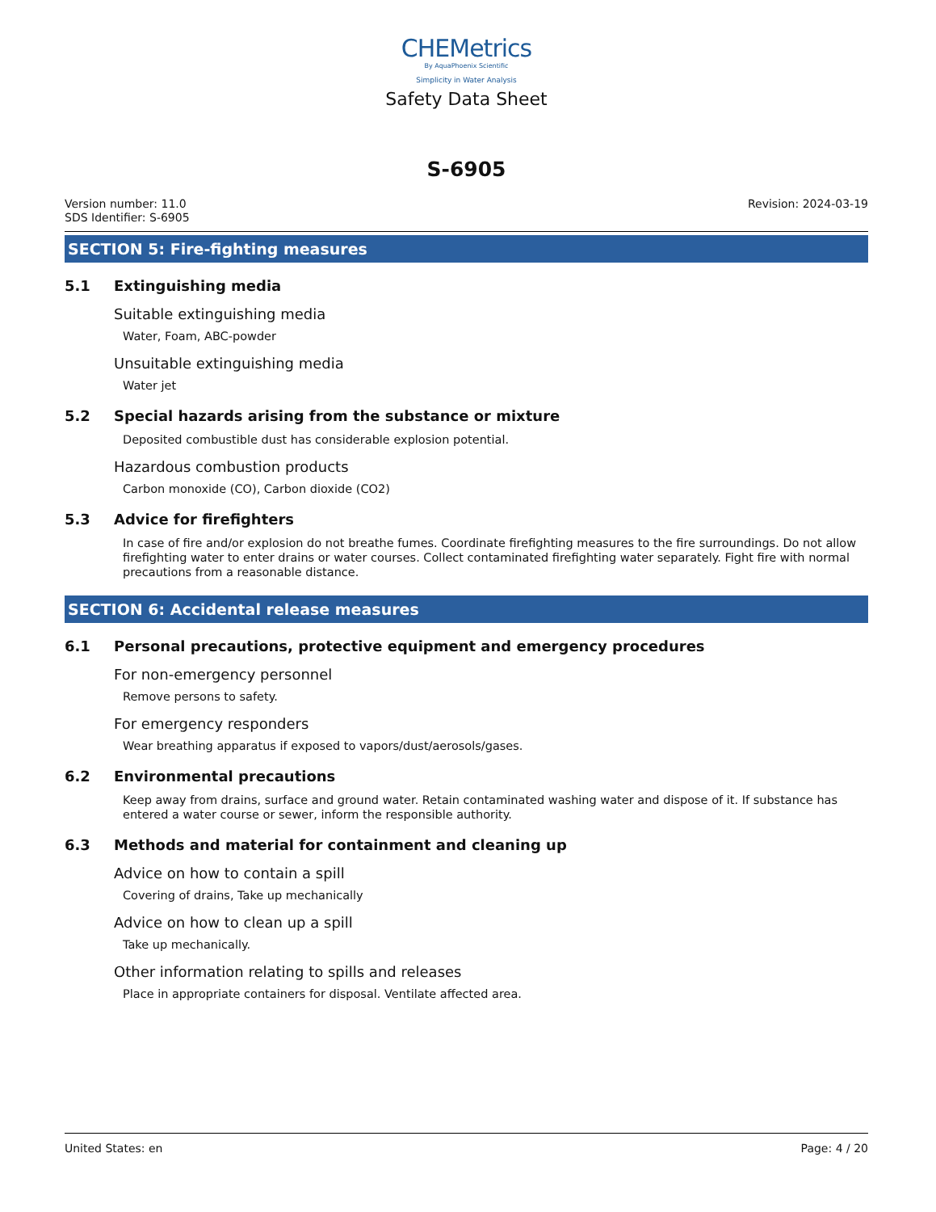CHEMetrics
By AquaPhoenix Scientific
Simplicity in Water Analysis
Safety Data Sheet
S-6905
Version number: 11.0
SDS Identifier: S-6905
Revision: 2024-03-19
SECTION 5: Fire-fighting measures
5.1 Extinguishing media
Suitable extinguishing media
Water, Foam, ABC-powder
Unsuitable extinguishing media
Water jet
5.2 Special hazards arising from the substance or mixture
Deposited combustible dust has considerable explosion potential.
Hazardous combustion products
Carbon monoxide (CO), Carbon dioxide (CO2)
5.3 Advice for firefighters
In case of fire and/or explosion do not breathe fumes. Coordinate firefighting measures to the fire surroundings. Do not allow firefighting water to enter drains or water courses. Collect contaminated firefighting water separately. Fight fire with normal precautions from a reasonable distance.
SECTION 6: Accidental release measures
6.1 Personal precautions, protective equipment and emergency procedures
For non-emergency personnel
Remove persons to safety.
For emergency responders
Wear breathing apparatus if exposed to vapors/dust/aerosols/gases.
6.2 Environmental precautions
Keep away from drains, surface and ground water. Retain contaminated washing water and dispose of it. If substance has entered a water course or sewer, inform the responsible authority.
6.3 Methods and material for containment and cleaning up
Advice on how to contain a spill
Covering of drains, Take up mechanically
Advice on how to clean up a spill
Take up mechanically.
Other information relating to spills and releases
Place in appropriate containers for disposal. Ventilate affected area.
United States: en Page: 4 / 20